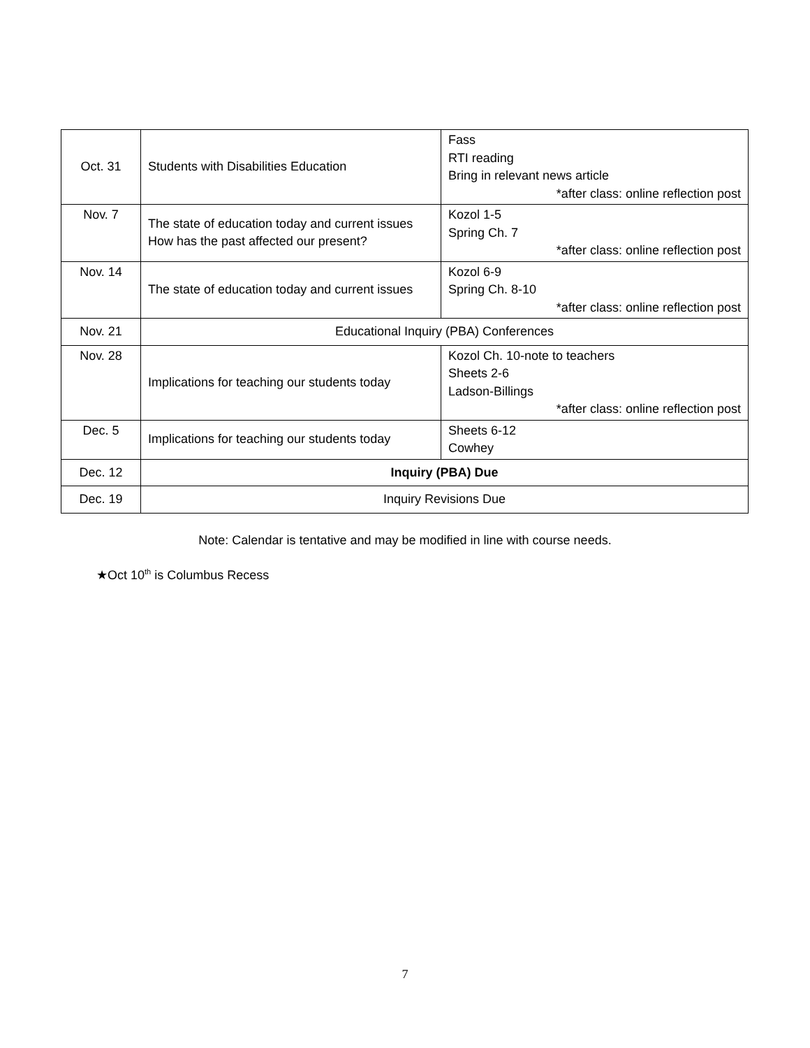| Oct. 31 | Students with Disabilities Education | Fass RTI reading Bring in relevant news article *after class: online reflection post |
| Nov. 7 | The state of education today and current issues How has the past affected our present? | Kozol 1-5 Spring Ch. 7 *after class: online reflection post |
| Nov. 14 | The state of education today and current issues | Kozol 6-9 Spring Ch. 8-10 *after class: online reflection post |
| Nov. 21 | Educational Inquiry (PBA) Conferences | |
| Nov. 28 | Implications for teaching our students today | Kozol Ch. 10-note to teachers Sheets 2-6 Ladson-Billings *after class: online reflection post |
| Dec. 5 | Implications for teaching our students today | Sheets 6-12 Cowhey |
| Dec. 12 | Inquiry (PBA) Due | |
| Dec. 19 | Inquiry Revisions Due | |
Note: Calendar is tentative and may be modified in line with course needs.
★Oct 10<sup>th</sup> is Columbus Recess
7